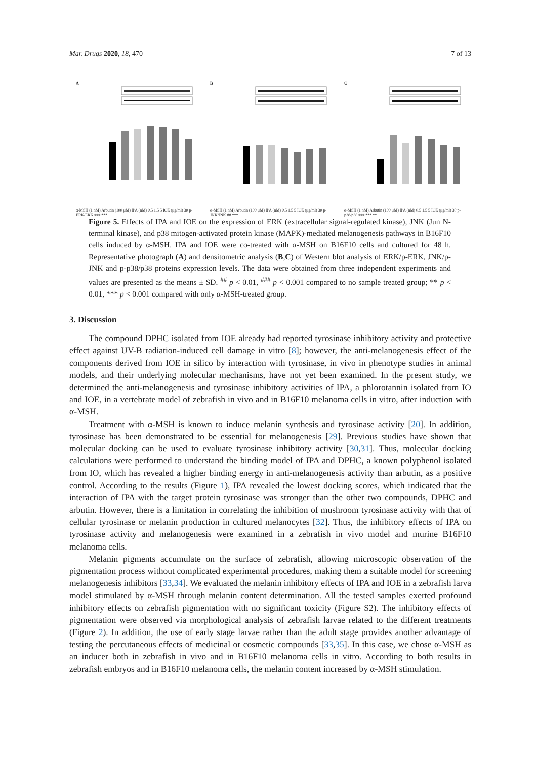Mar. Drugs 2020, 18, 470 7 of 13
A
α-MSH (1 nM) Arbutin (100 μM) IPA (nM) 0.5 1.5 5 IOE (μg/ml) 30 p-ERK/ERK ### ***
B
α-MSH (1 nM) Arbutin (100 μM) IPA (nM) 0.5 1.5 5 IOE (μg/ml) 30 p-JNK/JNK ## ***
C
α-MSH (1 nM) Arbutin (100 μM) IPA (nM) 0.5 1.5 5 IOE (μg/ml) 30 p-p38/p38 ### *** **
Figure 5. Effects of IPA and IOE on the expression of ERK (extracellular signal-regulated kinase), JNK (Jun N-terminal kinase), and p38 mitogen-activated protein kinase (MAPK)-mediated melanogenesis pathways in B16F10 cells induced by α-MSH. IPA and IOE were co-treated with α-MSH on B16F10 cells and cultured for 48 h. Representative photograph (A) and densitometric analysis (B,C) of Western blot analysis of ERK/p-ERK, JNK/p-JNK and p-p38/p38 proteins expression levels. The data were obtained from three independent experiments and values are presented as the means ± SD. <sup>##</sup> p < 0.01, <sup>###</sup> p < 0.001 compared to no sample treated group; ** p < 0.01, *** p < 0.001 compared with only α-MSH-treated group.
3. Discussion
The compound DPHC isolated from IOE already had reported tyrosinase inhibitory activity and protective effect against UV-B radiation-induced cell damage in vitro [8]; however, the anti-melanogenesis effect of the components derived from IOE in silico by interaction with tyrosinase, in vivo in phenotype studies in animal models, and their underlying molecular mechanisms, have not yet been examined. In the present study, we determined the anti-melanogenesis and tyrosinase inhibitory activities of IPA, a phlorotannin isolated from IO and IOE, in a vertebrate model of zebrafish in vivo and in B16F10 melanoma cells in vitro, after induction with α-MSH.
Treatment with α-MSH is known to induce melanin synthesis and tyrosinase activity [20]. In addition, tyrosinase has been demonstrated to be essential for melanogenesis [29]. Previous studies have shown that molecular docking can be used to evaluate tyrosinase inhibitory activity [30,31]. Thus, molecular docking calculations were performed to understand the binding model of IPA and DPHC, a known polyphenol isolated from IO, which has revealed a higher binding energy in anti-melanogenesis activity than arbutin, as a positive control. According to the results (Figure 1), IPA revealed the lowest docking scores, which indicated that the interaction of IPA with the target protein tyrosinase was stronger than the other two compounds, DPHC and arbutin. However, there is a limitation in correlating the inhibition of mushroom tyrosinase activity with that of cellular tyrosinase or melanin production in cultured melanocytes [32]. Thus, the inhibitory effects of IPA on tyrosinase activity and melanogenesis were examined in a zebrafish in vivo model and murine B16F10 melanoma cells.
Melanin pigments accumulate on the surface of zebrafish, allowing microscopic observation of the pigmentation process without complicated experimental procedures, making them a suitable model for screening melanogenesis inhibitors [33,34]. We evaluated the melanin inhibitory effects of IPA and IOE in a zebrafish larva model stimulated by α-MSH through melanin content determination. All the tested samples exerted profound inhibitory effects on zebrafish pigmentation with no significant toxicity (Figure S2). The inhibitory effects of pigmentation were observed via morphological analysis of zebrafish larvae related to the different treatments (Figure 2). In addition, the use of early stage larvae rather than the adult stage provides another advantage of testing the percutaneous effects of medicinal or cosmetic compounds [33,35]. In this case, we chose α-MSH as an inducer both in zebrafish in vivo and in B16F10 melanoma cells in vitro. According to both results in zebrafish embryos and in B16F10 melanoma cells, the melanin content increased by α-MSH stimulation.